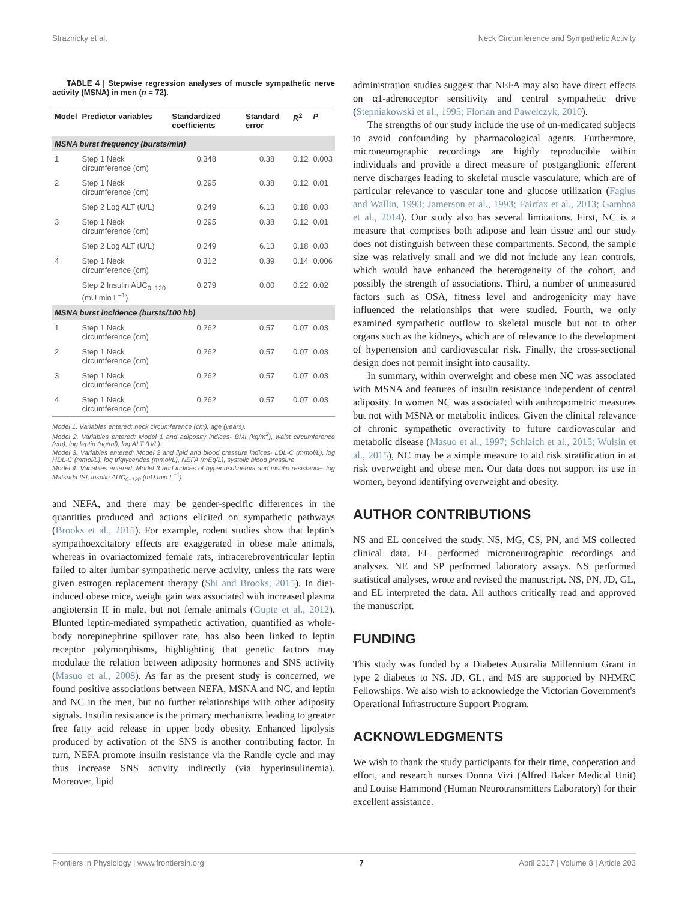Straznicky et al. Neck Circumference and Sympathetic Activity
TABLE 4 | Stepwise regression analyses of muscle sympathetic nerve activity (MSNA) in men (n = 72).
| Model | Predictor variables | Standardized coefficients | Standard error | R<sup>2</sup> | P |
| --- | --- | --- | --- | --- | --- |
| MSNA burst frequency (bursts/min) | | | | | |
| 1 | Step 1 Neck circumference (cm) | 0.348 | 0.38 | 0.12 | 0.003 |
| 2 | Step 1 Neck circumference (cm) | 0.295 | 0.38 | 0.12 | 0.01 |
| | Step 2 Log ALT (U/L) | 0.249 | 6.13 | 0.18 | 0.03 |
| 3 | Step 1 Neck circumference (cm) | 0.295 | 0.38 | 0.12 | 0.01 |
| | Step 2 Log ALT (U/L) | 0.249 | 6.13 | 0.18 | 0.03 |
| 4 | Step 1 Neck circumference (cm) | 0.312 | 0.39 | 0.14 | 0.006 |
| | Step 2 Insulin AUC<sub>0−120</sub> (mU min L<sup>−1</sup>) | 0.279 | 0.00 | 0.22 | 0.02 |
| MSNA burst incidence (bursts/100 hb) | | | | | |
| 1 | Step 1 Neck circumference (cm) | 0.262 | 0.57 | 0.07 | 0.03 |
| 2 | Step 1 Neck circumference (cm) | 0.262 | 0.57 | 0.07 | 0.03 |
| 3 | Step 1 Neck circumference (cm) | 0.262 | 0.57 | 0.07 | 0.03 |
| 4 | Step 1 Neck circumference (cm) | 0.262 | 0.57 | 0.07 | 0.03 |
Model 1. Variables entered: neck circumference (cm), age (years).
Model 2. Variables entered: Model 1 and adiposity indices- BMI (kg/m<sup>2</sup>), waist circumference (cm), log leptin (ng/ml), log ALT (U/L).
Model 3. Variables entered: Model 2 and lipid and blood pressure indices- LDL-C (mmol/L), log HDL-C (mmol/L), log triglycerides (mmol/L), NEFA (mEq/L), systolic blood pressure.
Model 4. Variables entered: Model 3 and indices of hyperinsulinemia and insulin resistance- log Matsuda ISI, insulin AUC<sub>0−120</sub> (mU min L<sup>−1</sup>).
and NEFA, and there may be gender-specific differences in the quantities produced and actions elicited on sympathetic pathways (Brooks et al., 2015). For example, rodent studies show that leptin's sympathoexcitatory effects are exaggerated in obese male animals, whereas in ovariactomized female rats, intracerebroventricular leptin failed to alter lumbar sympathetic nerve activity, unless the rats were given estrogen replacement therapy (Shi and Brooks, 2015). In diet-induced obese mice, weight gain was associated with increased plasma angiotensin II in male, but not female animals (Gupte et al., 2012). Blunted leptin-mediated sympathetic activation, quantified as whole-body norepinephrine spillover rate, has also been linked to leptin receptor polymorphisms, highlighting that genetic factors may modulate the relation between adiposity hormones and SNS activity (Masuo et al., 2008). As far as the present study is concerned, we found positive associations between NEFA, MSNA and NC, and leptin and NC in the men, but no further relationships with other adiposity signals. Insulin resistance is the primary mechanisms leading to greater free fatty acid release in upper body obesity. Enhanced lipolysis produced by activation of the SNS is another contributing factor. In turn, NEFA promote insulin resistance via the Randle cycle and may thus increase SNS activity indirectly (via hyperinsulinemia). Moreover, lipid
administration studies suggest that NEFA may also have direct effects on α1-adrenoceptor sensitivity and central sympathetic drive (Stepniakowski et al., 1995; Florian and Pawelczyk, 2010).
The strengths of our study include the use of un-medicated subjects to avoid confounding by pharmacological agents. Furthermore, microneurographic recordings are highly reproducible within individuals and provide a direct measure of postganglionic efferent nerve discharges leading to skeletal muscle vasculature, which are of particular relevance to vascular tone and glucose utilization (Fagius and Wallin, 1993; Jamerson et al., 1993; Fairfax et al., 2013; Gamboa et al., 2014). Our study also has several limitations. First, NC is a measure that comprises both adipose and lean tissue and our study does not distinguish between these compartments. Second, the sample size was relatively small and we did not include any lean controls, which would have enhanced the heterogeneity of the cohort, and possibly the strength of associations. Third, a number of unmeasured factors such as OSA, fitness level and androgenicity may have influenced the relationships that were studied. Fourth, we only examined sympathetic outflow to skeletal muscle but not to other organs such as the kidneys, which are of relevance to the development of hypertension and cardiovascular risk. Finally, the cross-sectional design does not permit insight into causality.
In summary, within overweight and obese men NC was associated with MSNA and features of insulin resistance independent of central adiposity. In women NC was associated with anthropometric measures but not with MSNA or metabolic indices. Given the clinical relevance of chronic sympathetic overactivity to future cardiovascular and metabolic disease (Masuo et al., 1997; Schlaich et al., 2015; Wulsin et al., 2015), NC may be a simple measure to aid risk stratification in at risk overweight and obese men. Our data does not support its use in women, beyond identifying overweight and obesity.
AUTHOR CONTRIBUTIONS
NS and EL conceived the study. NS, MG, CS, PN, and MS collected clinical data. EL performed microneurographic recordings and analyses. NE and SP performed laboratory assays. NS performed statistical analyses, wrote and revised the manuscript. NS, PN, JD, GL, and EL interpreted the data. All authors critically read and approved the manuscript.
FUNDING
This study was funded by a Diabetes Australia Millennium Grant in type 2 diabetes to NS. JD, GL, and MS are supported by NHMRC Fellowships. We also wish to acknowledge the Victorian Government's Operational Infrastructure Support Program.
ACKNOWLEDGMENTS
We wish to thank the study participants for their time, cooperation and effort, and research nurses Donna Vizi (Alfred Baker Medical Unit) and Louise Hammond (Human Neurotransmitters Laboratory) for their excellent assistance.
Frontiers in Physiology | www.frontiersin.org 7 April 2017 | Volume 8 | Article 203